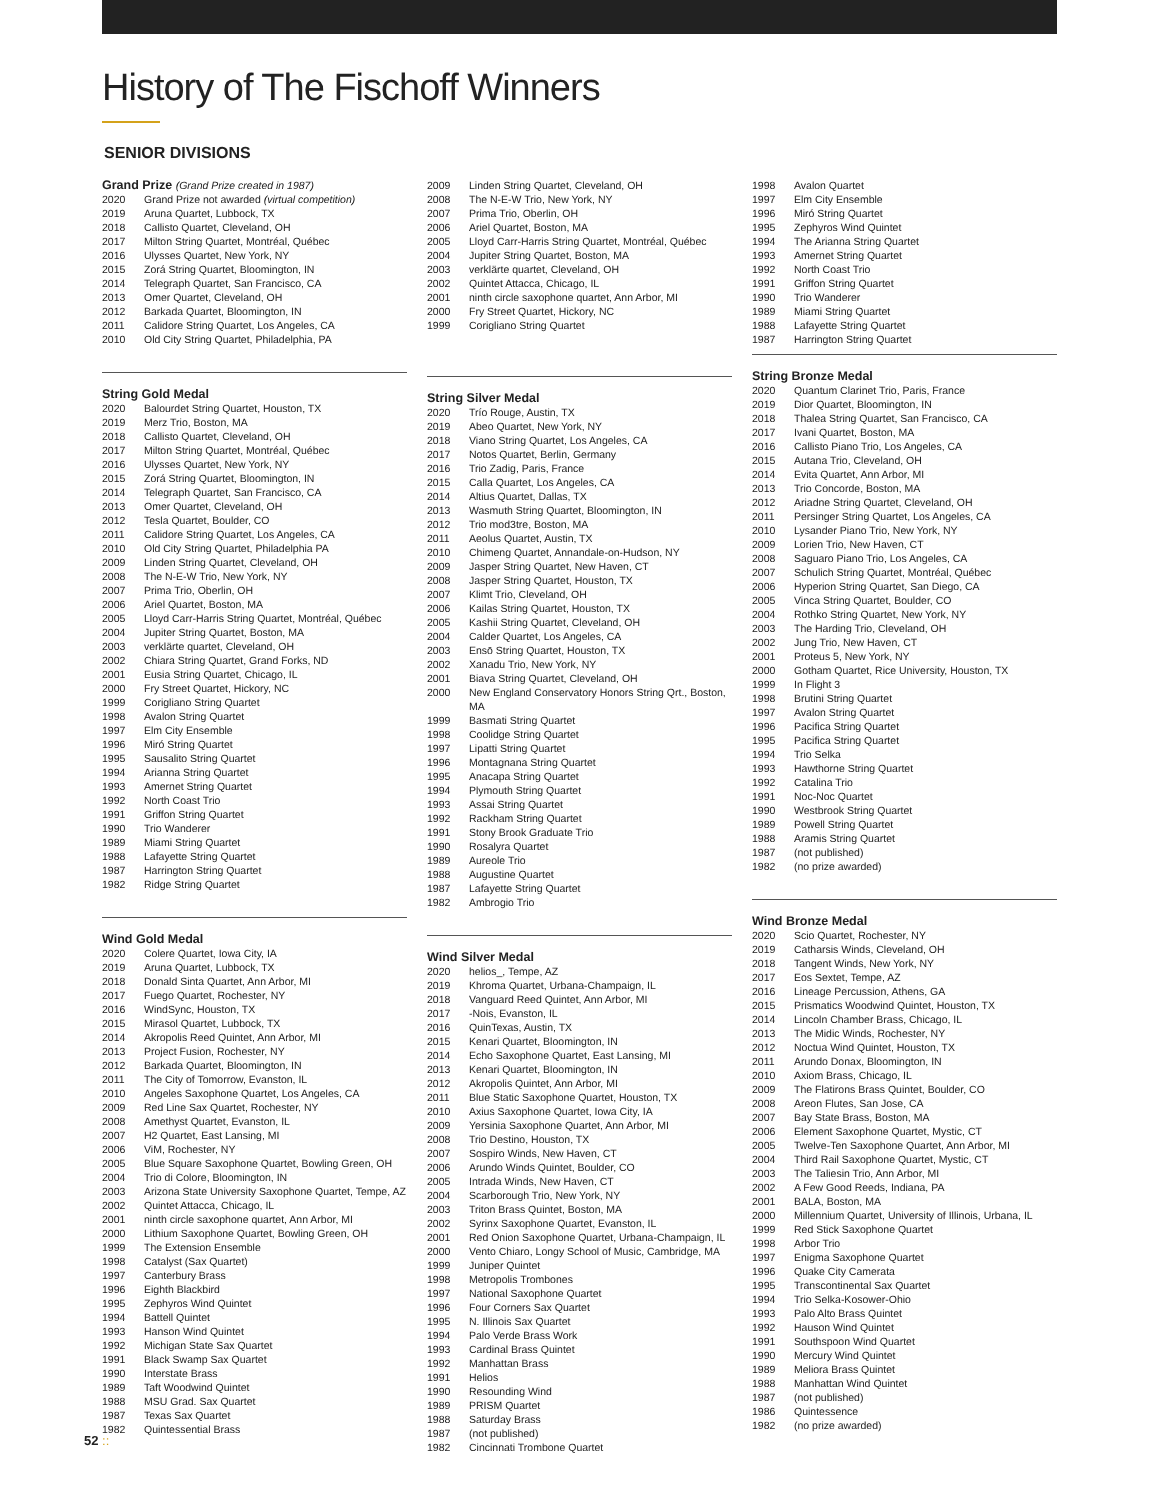History of The Fischoff Winners
SENIOR DIVISIONS
Grand Prize (Grand Prize created in 1987)
| 2020 | Grand Prize not awarded (virtual competition) |
| 2019 | Aruna Quartet, Lubbock, TX |
| 2018 | Callisto Quartet, Cleveland, OH |
| 2017 | Milton String Quartet, Montréal, Québec |
| 2016 | Ulysses Quartet, New York, NY |
| 2015 | Zorá String Quartet, Bloomington, IN |
| 2014 | Telegraph Quartet, San Francisco, CA |
| 2013 | Omer Quartet, Cleveland, OH |
| 2012 | Barkada Quartet, Bloomington, IN |
| 2011 | Calidore String Quartet, Los Angeles, CA |
| 2010 | Old City String Quartet, Philadelphia, PA |
String Gold Medal
| 2020 | Balourdet String Quartet, Houston, TX |
| 2019 | Merz Trio, Boston, MA |
| 2018 | Callisto Quartet, Cleveland, OH |
| 2017 | Milton String Quartet, Montréal, Québec |
| 2016 | Ulysses Quartet, New York, NY |
| 2015 | Zorá String Quartet, Bloomington, IN |
| 2014 | Telegraph Quartet, San Francisco, CA |
| 2013 | Omer Quartet, Cleveland, OH |
| 2012 | Tesla Quartet, Boulder, CO |
| 2011 | Calidore String Quartet, Los Angeles, CA |
| 2010 | Old City String Quartet, Philadelphia PA |
| 2009 | Linden String Quartet, Cleveland, OH |
| 2008 | The N-E-W Trio, New York, NY |
| 2007 | Prima Trio, Oberlin, OH |
| 2006 | Ariel Quartet, Boston, MA |
| 2005 | Lloyd Carr-Harris String Quartet, Montréal, Québec |
| 2004 | Jupiter String Quartet, Boston, MA |
| 2003 | verklärte quartet, Cleveland, OH |
| 2002 | Chiara String Quartet, Grand Forks, ND |
| 2001 | Eusia String Quartet, Chicago, IL |
| 2000 | Fry Street Quartet, Hickory, NC |
| 1999 | Corigliano String Quartet |
| 1998 | Avalon String Quartet |
| 1997 | Elm City Ensemble |
| 1996 | Miró String Quartet |
| 1995 | Sausalito String Quartet |
| 1994 | Arianna String Quartet |
| 1993 | Amernet String Quartet |
| 1992 | North Coast Trio |
| 1991 | Griffon String Quartet |
| 1990 | Trio Wanderer |
| 1989 | Miami String Quartet |
| 1988 | Lafayette String Quartet |
| 1987 | Harrington String Quartet |
| 1982 | Ridge String Quartet |
Wind Gold Medal
| 2020 | Colere Quartet, Iowa City, IA |
| 2019 | Aruna Quartet, Lubbock, TX |
| 2018 | Donald Sinta Quartet, Ann Arbor, MI |
| 2017 | Fuego Quartet, Rochester, NY |
| 2016 | WindSync, Houston, TX |
| 2015 | Mirasol Quartet, Lubbock, TX |
| 2014 | Akropolis Reed Quintet, Ann Arbor, MI |
| 2013 | Project Fusion, Rochester, NY |
| 2012 | Barkada Quartet, Bloomington, IN |
| 2011 | The City of Tomorrow, Evanston, IL |
| 2010 | Angeles Saxophone Quartet, Los Angeles, CA |
| 2009 | Red Line Sax Quartet, Rochester, NY |
| 2008 | Amethyst Quartet, Evanston, IL |
| 2007 | H2 Quartet, East Lansing, MI |
| 2006 | ViM, Rochester, NY |
| 2005 | Blue Square Saxophone Quartet, Bowling Green, OH |
| 2004 | Trio di Colore, Bloomington, IN |
| 2003 | Arizona State University Saxophone Quartet, Tempe, AZ |
| 2002 | Quintet Attacca, Chicago, IL |
| 2001 | ninth circle saxophone quartet, Ann Arbor, MI |
| 2000 | Lithium Saxophone Quartet, Bowling Green, OH |
| 1999 | The Extension Ensemble |
| 1998 | Catalyst (Sax Quartet) |
| 1997 | Canterbury Brass |
| 1996 | Eighth Blackbird |
| 1995 | Zephyros Wind Quintet |
| 1994 | Battell Quintet |
| 1993 | Hanson Wind Quintet |
| 1992 | Michigan State Sax Quartet |
| 1991 | Black Swamp Sax Quartet |
| 1990 | Interstate Brass |
| 1989 | Taft Woodwind Quintet |
| 1988 | MSU Grad. Sax Quartet |
| 1987 | Texas Sax Quartet |
| 1982 | Quintessential Brass |
| 2009 | Linden String Quartet, Cleveland, OH |
| 2008 | The N-E-W Trio, New York, NY |
| 2007 | Prima Trio, Oberlin, OH |
| 2006 | Ariel Quartet, Boston, MA |
| 2005 | Lloyd Carr-Harris String Quartet, Montréal, Québec |
| 2004 | Jupiter String Quartet, Boston, MA |
| 2003 | verklärte quartet, Cleveland, OH |
| 2002 | Quintet Attacca, Chicago, IL |
| 2001 | ninth circle saxophone quartet, Ann Arbor, MI |
| 2000 | Fry Street Quartet, Hickory, NC |
| 1999 | Corigliano String Quartet |
String Silver Medal
| 2020 | Trío Rouge, Austin, TX |
| 2019 | Abeo Quartet, New York, NY |
| 2018 | Viano String Quartet, Los Angeles, CA |
| 2017 | Notos Quartet, Berlin, Germany |
| 2016 | Trio Zadig, Paris, France |
| 2015 | Calla Quartet, Los Angeles, CA |
| 2014 | Altius Quartet, Dallas, TX |
| 2013 | Wasmuth String Quartet, Bloomington, IN |
| 2012 | Trio mod3tre, Boston, MA |
| 2011 | Aeolus Quartet, Austin, TX |
| 2010 | Chimeng Quartet, Annandale-on-Hudson, NY |
| 2009 | Jasper String Quartet, New Haven, CT |
| 2008 | Jasper String Quartet, Houston, TX |
| 2007 | Klimt Trio, Cleveland, OH |
| 2006 | Kailas String Quartet, Houston, TX |
| 2005 | Kashii String Quartet, Cleveland, OH |
| 2004 | Calder Quartet, Los Angeles, CA |
| 2003 | Ensō String Quartet, Houston, TX |
| 2002 | Xanadu Trio, New York, NY |
| 2001 | Biava String Quartet, Cleveland, OH |
| 2000 | New England Conservatory Honors String Qrt., Boston, MA |
| 1999 | Basmati String Quartet |
| 1998 | Coolidge String Quartet |
| 1997 | Lipatti String Quartet |
| 1996 | Montagnana String Quartet |
| 1995 | Anacapa String Quartet |
| 1994 | Plymouth String Quartet |
| 1993 | Assai String Quartet |
| 1992 | Rackham String Quartet |
| 1991 | Stony Brook Graduate Trio |
| 1990 | Rosalyra Quartet |
| 1989 | Aureole Trio |
| 1988 | Augustine Quartet |
| 1987 | Lafayette String Quartet |
| 1982 | Ambrogio Trio |
Wind Silver Medal
| 2020 | helios_, Tempe, AZ |
| 2019 | Khroma Quartet, Urbana-Champaign, IL |
| 2018 | Vanguard Reed Quintet, Ann Arbor, MI |
| 2017 | -Nois, Evanston, IL |
| 2016 | QuinTexas, Austin, TX |
| 2015 | Kenari Quartet, Bloomington, IN |
| 2014 | Echo Saxophone Quartet, East Lansing, MI |
| 2013 | Kenari Quartet, Bloomington, IN |
| 2012 | Akropolis Quintet, Ann Arbor, MI |
| 2011 | Blue Static Saxophone Quartet, Houston, TX |
| 2010 | Axius Saxophone Quartet, Iowa City, IA |
| 2009 | Yersinia Saxophone Quartet, Ann Arbor, MI |
| 2008 | Trio Destino, Houston, TX |
| 2007 | Sospiro Winds, New Haven, CT |
| 2006 | Arundo Winds Quintet, Boulder, CO |
| 2005 | Intrada Winds, New Haven, CT |
| 2004 | Scarborough Trio, New York, NY |
| 2003 | Triton Brass Quintet, Boston, MA |
| 2002 | Syrinx Saxophone Quartet, Evanston, IL |
| 2001 | Red Onion Saxophone Quartet, Urbana-Champaign, IL |
| 2000 | Vento Chiaro, Longy School of Music, Cambridge, MA |
| 1999 | Juniper Quintet |
| 1998 | Metropolis Trombones |
| 1997 | National Saxophone Quartet |
| 1996 | Four Corners Sax Quartet |
| 1995 | N. Illinois Sax Quartet |
| 1994 | Palo Verde Brass Work |
| 1993 | Cardinal Brass Quintet |
| 1992 | Manhattan Brass |
| 1991 | Helios |
| 1990 | Resounding Wind |
| 1989 | PRISM Quartet |
| 1988 | Saturday Brass |
| 1987 | (not published) |
| 1982 | Cincinnati Trombone Quartet |
| 1998 | Avalon Quartet |
| 1997 | Elm City Ensemble |
| 1996 | Miró String Quartet |
| 1995 | Zephyros Wind Quintet |
| 1994 | The Arianna String Quartet |
| 1993 | Amernet String Quartet |
| 1992 | North Coast Trio |
| 1991 | Griffon String Quartet |
| 1990 | Trio Wanderer |
| 1989 | Miami String Quartet |
| 1988 | Lafayette String Quartet |
| 1987 | Harrington String Quartet |
String Bronze Medal
| 2020 | Quantum Clarinet Trio, Paris, France |
| 2019 | Dior Quartet, Bloomington, IN |
| 2018 | Thalea String Quartet, San Francisco, CA |
| 2017 | Ivani Quartet, Boston, MA |
| 2016 | Callisto Piano Trio, Los Angeles, CA |
| 2015 | Autana Trio, Cleveland, OH |
| 2014 | Evita Quartet, Ann Arbor, MI |
| 2013 | Trio Concorde, Boston, MA |
| 2012 | Ariadne String Quartet, Cleveland, OH |
| 2011 | Persinger String Quartet, Los Angeles, CA |
| 2010 | Lysander Piano Trio, New York, NY |
| 2009 | Lorien Trio, New Haven, CT |
| 2008 | Saguaro Piano Trio, Los Angeles, CA |
| 2007 | Schulich String Quartet, Montréal, Québec |
| 2006 | Hyperion String Quartet, San Diego, CA |
| 2005 | Vinca String Quartet, Boulder, CO |
| 2004 | Rothko String Quartet, New York, NY |
| 2003 | The Harding Trio, Cleveland, OH |
| 2002 | Jung Trio, New Haven, CT |
| 2001 | Proteus 5, New York, NY |
| 2000 | Gotham Quartet, Rice University, Houston, TX |
| 1999 | In Flight 3 |
| 1998 | Brutini String Quartet |
| 1997 | Avalon String Quartet |
| 1996 | Pacifica String Quartet |
| 1995 | Pacifica String Quartet |
| 1994 | Trio Selka |
| 1993 | Hawthorne String Quartet |
| 1992 | Catalina Trio |
| 1991 | Noc-Noc Quartet |
| 1990 | Westbrook String Quartet |
| 1989 | Powell String Quartet |
| 1988 | Aramis String Quartet |
| 1987 | (not published) |
| 1982 | (no prize awarded) |
Wind Bronze Medal
| 2020 | Scio Quartet, Rochester, NY |
| 2019 | Catharsis Winds, Cleveland, OH |
| 2018 | Tangent Winds, New York, NY |
| 2017 | Eos Sextet, Tempe, AZ |
| 2016 | Lineage Percussion, Athens, GA |
| 2015 | Prismatics Woodwind Quintet, Houston, TX |
| 2014 | Lincoln Chamber Brass, Chicago, IL |
| 2013 | The Midic Winds, Rochester, NY |
| 2012 | Noctua Wind Quintet, Houston, TX |
| 2011 | Arundo Donax, Bloomington, IN |
| 2010 | Axiom Brass, Chicago, IL |
| 2009 | The Flatirons Brass Quintet, Boulder, CO |
| 2008 | Areon Flutes, San Jose, CA |
| 2007 | Bay State Brass, Boston, MA |
| 2006 | Element Saxophone Quartet, Mystic, CT |
| 2005 | Twelve-Ten Saxophone Quartet, Ann Arbor, MI |
| 2004 | Third Rail Saxophone Quartet, Mystic, CT |
| 2003 | The Taliesin Trio, Ann Arbor, MI |
| 2002 | A Few Good Reeds, Indiana, PA |
| 2001 | BALA, Boston, MA |
| 2000 | Millennium Quartet, University of Illinois, Urbana, IL |
| 1999 | Red Stick Saxophone Quartet |
| 1998 | Arbor Trio |
| 1997 | Enigma Saxophone Quartet |
| 1996 | Quake City Camerata |
| 1995 | Transcontinental Sax Quartet |
| 1994 | Trio Selka-Kosower-Ohio |
| 1993 | Palo Alto Brass Quintet |
| 1992 | Hauson Wind Quintet |
| 1991 | Southspoon Wind Quartet |
| 1990 | Mercury Wind Quintet |
| 1989 | Meliora Brass Quintet |
| 1988 | Manhattan Wind Quintet |
| 1987 | (not published) |
| 1986 | Quintessence |
| 1982 | (no prize awarded) |
52 ::